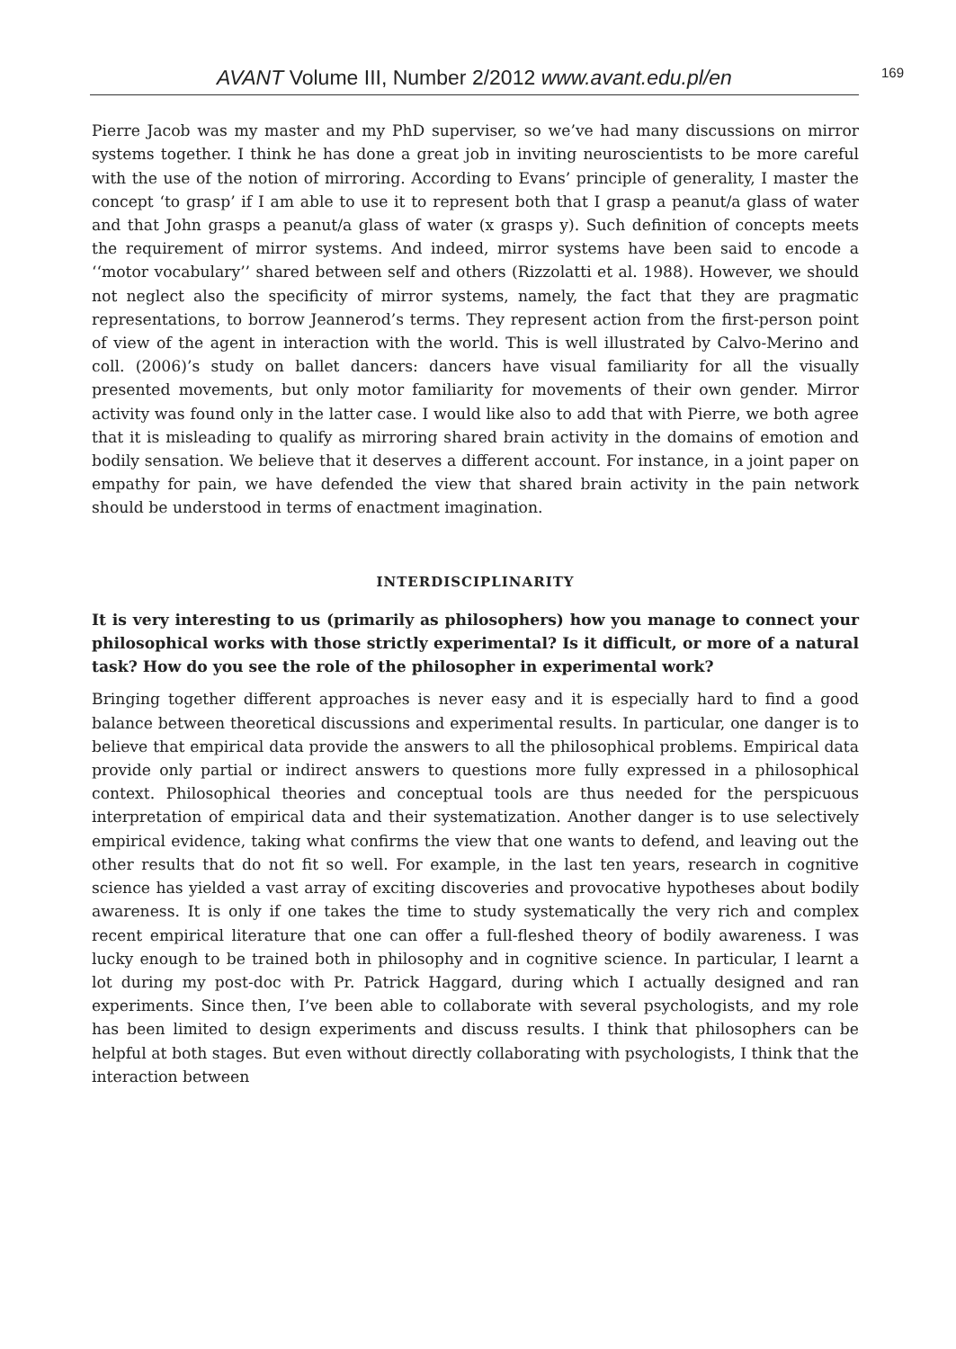AVANT Volume III, Number 2/2012 www.avant.edu.pl/en
169
Pierre Jacob was my master and my PhD superviser, so we’ve had many discussions on mirror systems together. I think he has done a great job in inviting neuroscientists to be more careful with the use of the notion of mirroring. According to Evans’ principle of generality, I master the concept ‘to grasp’ if I am able to use it to represent both that I grasp a peanut/a glass of water and that John grasps a peanut/a glass of water (x grasps y). Such definition of concepts meets the requirement of mirror systems. And indeed, mirror systems have been said to encode a ‘‘motor vocabulary’’ shared between self and others (Rizzolatti et al. 1988). However, we should not neglect also the specificity of mirror systems, namely, the fact that they are pragmatic representations, to borrow Jeannerod’s terms. They represent action from the first-person point of view of the agent in interaction with the world. This is well illustrated by Calvo-Merino and coll. (2006)’s study on ballet dancers: dancers have visual familiarity for all the visually presented movements, but only motor familiarity for movements of their own gender. Mirror activity was found only in the latter case. I would like also to add that with Pierre, we both agree that it is misleading to qualify as mirroring shared brain activity in the domains of emotion and bodily sensation. We believe that it deserves a different account. For instance, in a joint paper on empathy for pain, we have defended the view that shared brain activity in the pain network should be understood in terms of enactment imagination.
INTERDISCIPLINARITY
It is very interesting to us (primarily as philosophers) how you manage to connect your philosophical works with those strictly experimental? Is it difficult, or more of a natural task? How do you see the role of the philosopher in experimental work?
Bringing together different approaches is never easy and it is especially hard to find a good balance between theoretical discussions and experimental results. In particular, one danger is to believe that empirical data provide the answers to all the philosophical problems. Empirical data provide only partial or indirect answers to questions more fully expressed in a philosophical context. Philosophical theories and conceptual tools are thus needed for the perspicuous interpretation of empirical data and their systematization. Another danger is to use selectively empirical evidence, taking what confirms the view that one wants to defend, and leaving out the other results that do not fit so well. For example, in the last ten years, research in cognitive science has yielded a vast array of exciting discoveries and provocative hypotheses about bodily awareness. It is only if one takes the time to study systematically the very rich and complex recent empirical literature that one can offer a full-fleshed theory of bodily awareness. I was lucky enough to be trained both in philosophy and in cognitive science. In particular, I learnt a lot during my post-doc with Pr. Patrick Haggard, during which I actually designed and ran experiments. Since then, I’ve been able to collaborate with several psychologists, and my role has been limited to design experiments and discuss results. I think that philosophers can be helpful at both stages. But even without directly collaborating with psychologists, I think that the interaction between